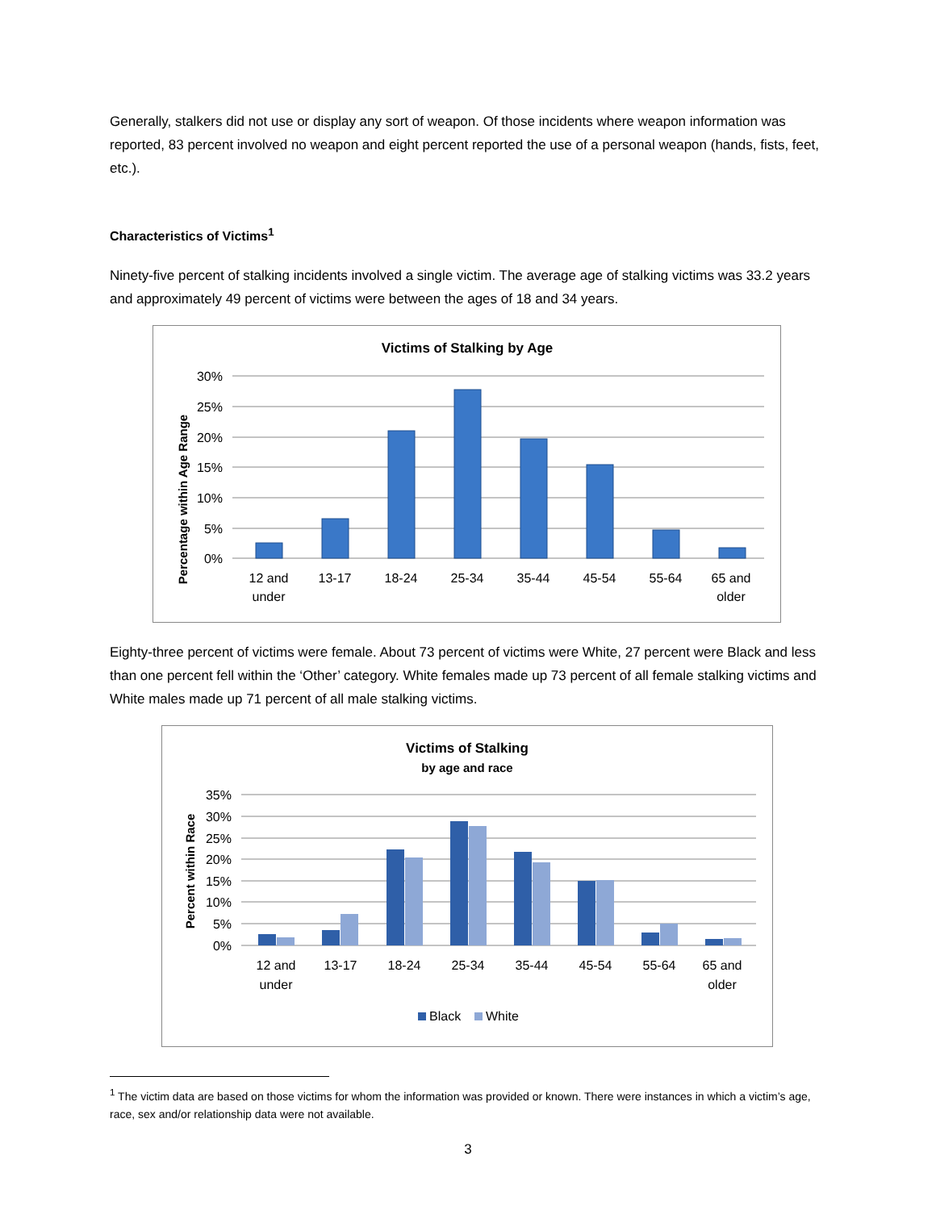Generally, stalkers did not use or display any sort of weapon. Of those incidents where weapon information was reported, 83 percent involved no weapon and eight percent reported the use of a personal weapon (hands, fists, feet, etc.).
Characteristics of Victims<sup>1</sup>
Ninety-five percent of stalking incidents involved a single victim. The average age of stalking victims was 33.2 years and approximately 49 percent of victims were between the ages of 18 and 34 years.
Victims of Stalking by Age
Percentage within Age Range
30%
25%
20%
15%
10%
5%
0%
12 and
under
13-17
18-24
25-34
35-44
45-54
55-64
65 and
older
Eighty-three percent of victims were female. About 73 percent of victims were White, 27 percent were Black and less than one percent fell within the ‘Other’ category. White females made up 73 percent of all female stalking victims and White males made up 71 percent of all male stalking victims.
Victims of Stalking
by age and race
Percent within Race
35%
30%
25%
20%
15%
10%
5%
0%
12 and
under
13-17
18-24
25-34
35-44
45-54
55-64
65 and
older
Black
White
<sup>1</sup> The victim data are based on those victims for whom the information was provided or known. There were instances in which a victim’s age, race, sex and/or relationship data were not available.
3